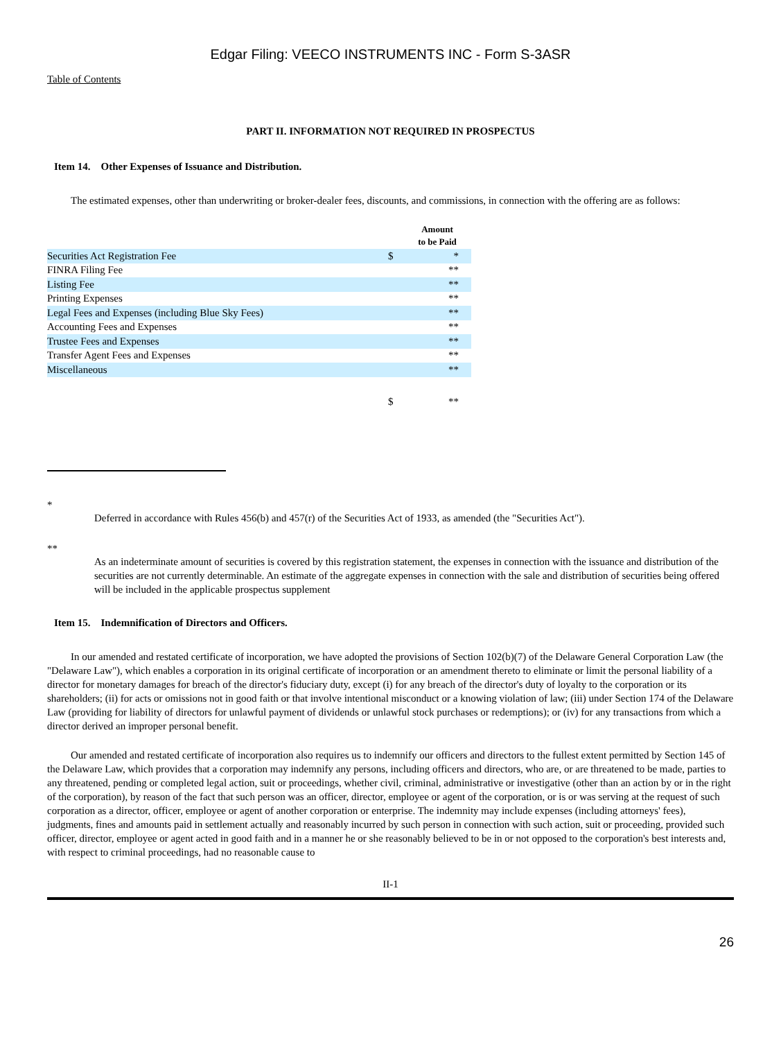Edgar Filing: VEECO INSTRUMENTS INC - Form S-3ASR
Table of Contents
PART II. INFORMATION NOT REQUIRED IN PROSPECTUS
Item 14. Other Expenses of Issuance and Distribution.
The estimated expenses, other than underwriting or broker-dealer fees, discounts, and commissions, in connection with the offering are as follows:
| | | Amount to be Paid |
| --- | --- | --- |
| Securities Act Registration Fee | $ | * |
| FINRA Filing Fee | | ** |
| Listing Fee | | ** |
| Printing Expenses | | ** |
| Legal Fees and Expenses (including Blue Sky Fees) | | ** |
| Accounting Fees and Expenses | | ** |
| Trustee Fees and Expenses | | ** |
| Transfer Agent Fees and Expenses | | ** |
| Miscellaneous | | ** |
| | $ | ** |
*
Deferred in accordance with Rules 456(b) and 457(r) of the Securities Act of 1933, as amended (the "Securities Act").
**
As an indeterminate amount of securities is covered by this registration statement, the expenses in connection with the issuance and distribution of the securities are not currently determinable. An estimate of the aggregate expenses in connection with the sale and distribution of securities being offered will be included in the applicable prospectus supplement
Item 15. Indemnification of Directors and Officers.
In our amended and restated certificate of incorporation, we have adopted the provisions of Section 102(b)(7) of the Delaware General Corporation Law (the "Delaware Law"), which enables a corporation in its original certificate of incorporation or an amendment thereto to eliminate or limit the personal liability of a director for monetary damages for breach of the director's fiduciary duty, except (i) for any breach of the director's duty of loyalty to the corporation or its shareholders; (ii) for acts or omissions not in good faith or that involve intentional misconduct or a knowing violation of law; (iii) under Section 174 of the Delaware Law (providing for liability of directors for unlawful payment of dividends or unlawful stock purchases or redemptions); or (iv) for any transactions from which a director derived an improper personal benefit.
Our amended and restated certificate of incorporation also requires us to indemnify our officers and directors to the fullest extent permitted by Section 145 of the Delaware Law, which provides that a corporation may indemnify any persons, including officers and directors, who are, or are threatened to be made, parties to any threatened, pending or completed legal action, suit or proceedings, whether civil, criminal, administrative or investigative (other than an action by or in the right of the corporation), by reason of the fact that such person was an officer, director, employee or agent of the corporation, or is or was serving at the request of such corporation as a director, officer, employee or agent of another corporation or enterprise. The indemnity may include expenses (including attorneys' fees), judgments, fines and amounts paid in settlement actually and reasonably incurred by such person in connection with such action, suit or proceeding, provided such officer, director, employee or agent acted in good faith and in a manner he or she reasonably believed to be in or not opposed to the corporation's best interests and, with respect to criminal proceedings, had no reasonable cause to
II-1
26